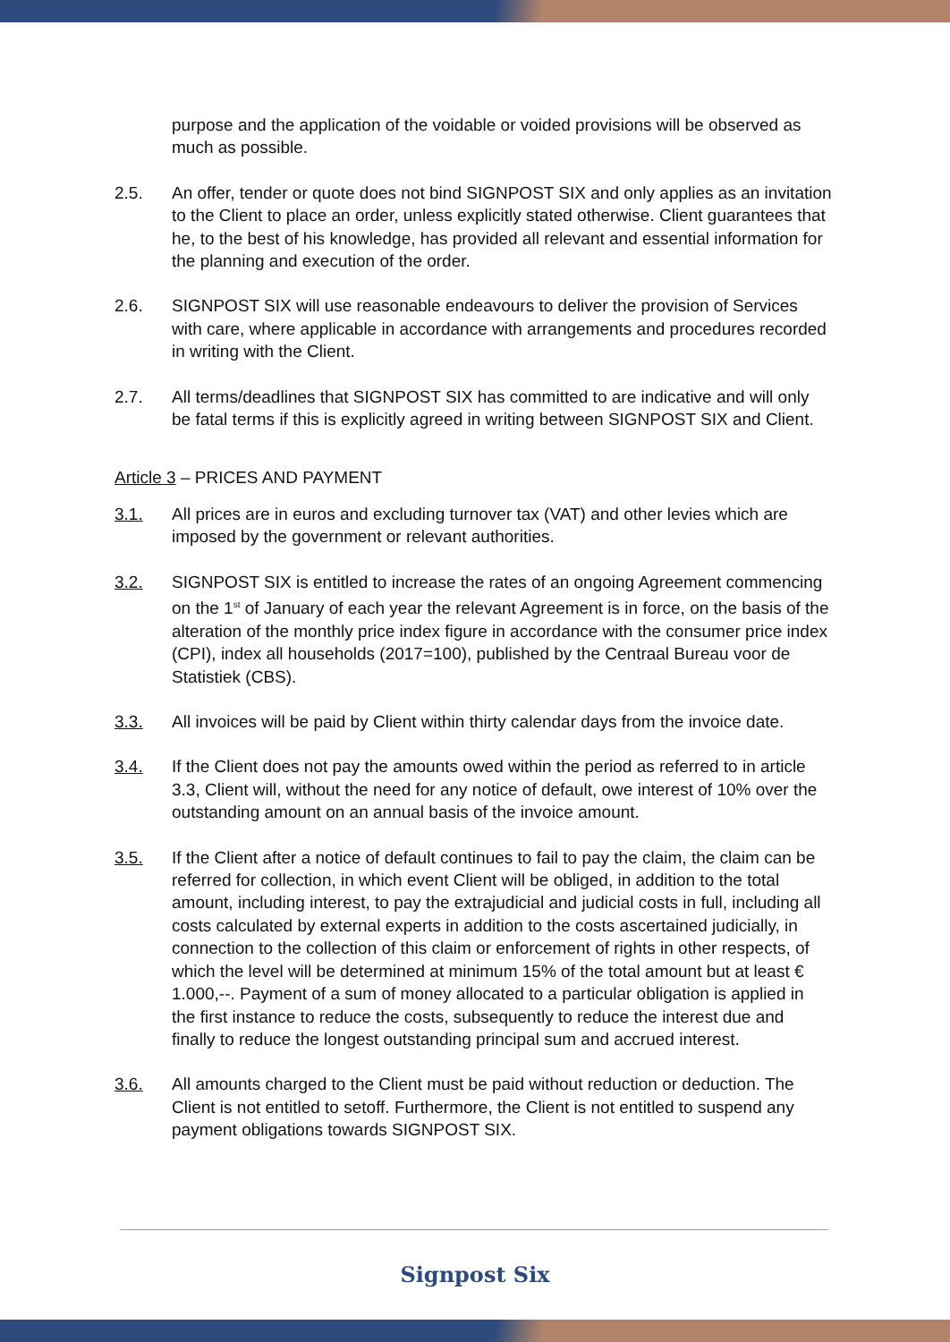purpose and the application of the voidable or voided provisions will be observed as much as possible.
2.5. An offer, tender or quote does not bind SIGNPOST SIX and only applies as an invitation to the Client to place an order, unless explicitly stated otherwise. Client guarantees that he, to the best of his knowledge, has provided all relevant and essential information for the planning and execution of the order.
2.6. SIGNPOST SIX will use reasonable endeavours to deliver the provision of Services with care, where applicable in accordance with arrangements and procedures recorded in writing with the Client.
2.7. All terms/deadlines that SIGNPOST SIX has committed to are indicative and will only be fatal terms if this is explicitly agreed in writing between SIGNPOST SIX and Client.
Article 3 – PRICES AND PAYMENT
3.1. All prices are in euros and excluding turnover tax (VAT) and other levies which are imposed by the government or relevant authorities.
3.2. SIGNPOST SIX is entitled to increase the rates of an ongoing Agreement commencing on the 1<sup>st</sup> of January of each year the relevant Agreement is in force, on the basis of the alteration of the monthly price index figure in accordance with the consumer price index (CPI), index all households (2017=100), published by the Centraal Bureau voor de Statistiek (CBS).
3.3. All invoices will be paid by Client within thirty calendar days from the invoice date.
3.4. If the Client does not pay the amounts owed within the period as referred to in article 3.3, Client will, without the need for any notice of default, owe interest of 10% over the outstanding amount on an annual basis of the invoice amount.
3.5. If the Client after a notice of default continues to fail to pay the claim, the claim can be referred for collection, in which event Client will be obliged, in addition to the total amount, including interest, to pay the extrajudicial and judicial costs in full, including all costs calculated by external experts in addition to the costs ascertained judicially, in connection to the collection of this claim or enforcement of rights in other respects, of which the level will be determined at minimum 15% of the total amount but at least € 1.000,--. Payment of a sum of money allocated to a particular obligation is applied in the first instance to reduce the costs, subsequently to reduce the interest due and finally to reduce the longest outstanding principal sum and accrued interest.
3.6. All amounts charged to the Client must be paid without reduction or deduction. The Client is not entitled to setoff. Furthermore, the Client is not entitled to suspend any payment obligations towards SIGNPOST SIX.
Signpost Six